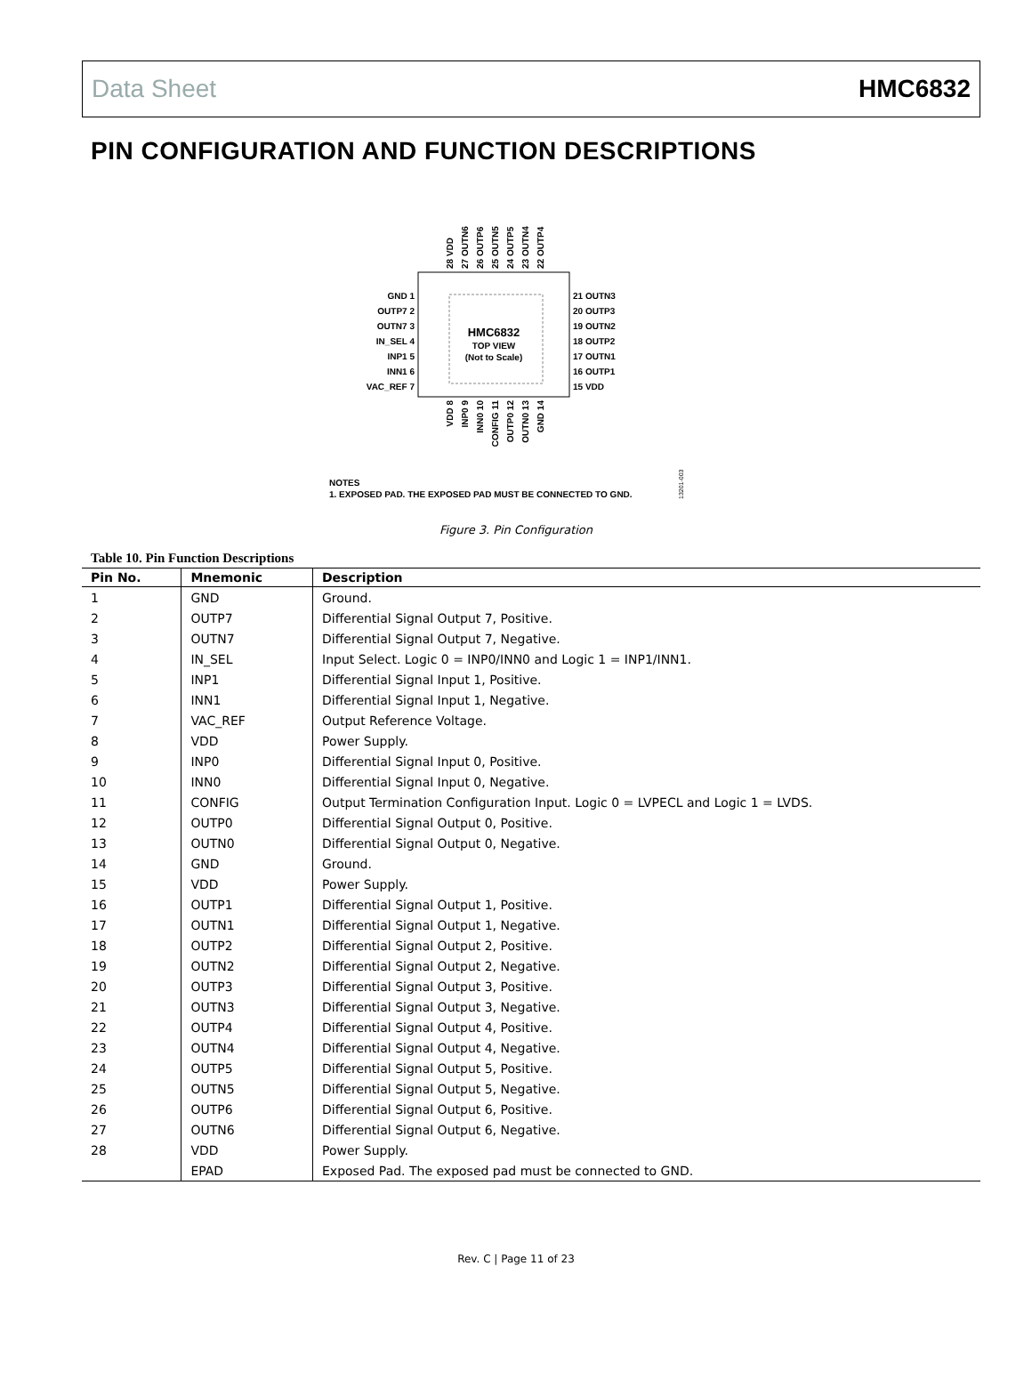Data Sheet HMC6832
PIN CONFIGURATION AND FUNCTION DESCRIPTIONS
HMC6832
TOP VIEW
(Not to Scale)
GND 1
OUTP7 2
OUTN7 3
IN_SEL 4
INP1 5
INN1 6
VAC_REF 7
21 OUTN3
20 OUTP3
19 OUTN2
18 OUTP2
17 OUTN1
16 OUTP1
15 VDD
28 VDD
27 OUTN6
26 OUTP6
25 OUTN5
24 OUTP5
23 OUTN4
22 OUTP4
VDD 8
INP0 9
INN0 10
CONFIG 11
OUTP0 12
OUTN0 13
GND 14
NOTES
1. EXPOSED PAD. THE EXPOSED PAD MUST BE CONNECTED TO GND.
13201-003
Figure 3. Pin Configuration
Table 10. Pin Function Descriptions
| Pin No. | Mnemonic | Description |
| --- | --- | --- |
| 1 | GND | Ground. |
| 2 | OUTP7 | Differential Signal Output 7, Positive. |
| 3 | OUTN7 | Differential Signal Output 7, Negative. |
| 4 | IN_SEL | Input Select. Logic 0 = INP0/INN0 and Logic 1 = INP1/INN1. |
| 5 | INP1 | Differential Signal Input 1, Positive. |
| 6 | INN1 | Differential Signal Input 1, Negative. |
| 7 | VAC_REF | Output Reference Voltage. |
| 8 | VDD | Power Supply. |
| 9 | INP0 | Differential Signal Input 0, Positive. |
| 10 | INN0 | Differential Signal Input 0, Negative. |
| 11 | CONFIG | Output Termination Configuration Input. Logic 0 = LVPECL and Logic 1 = LVDS. |
| 12 | OUTP0 | Differential Signal Output 0, Positive. |
| 13 | OUTN0 | Differential Signal Output 0, Negative. |
| 14 | GND | Ground. |
| 15 | VDD | Power Supply. |
| 16 | OUTP1 | Differential Signal Output 1, Positive. |
| 17 | OUTN1 | Differential Signal Output 1, Negative. |
| 18 | OUTP2 | Differential Signal Output 2, Positive. |
| 19 | OUTN2 | Differential Signal Output 2, Negative. |
| 20 | OUTP3 | Differential Signal Output 3, Positive. |
| 21 | OUTN3 | Differential Signal Output 3, Negative. |
| 22 | OUTP4 | Differential Signal Output 4, Positive. |
| 23 | OUTN4 | Differential Signal Output 4, Negative. |
| 24 | OUTP5 | Differential Signal Output 5, Positive. |
| 25 | OUTN5 | Differential Signal Output 5, Negative. |
| 26 | OUTP6 | Differential Signal Output 6, Positive. |
| 27 | OUTN6 | Differential Signal Output 6, Negative. |
| 28 | VDD | Power Supply. |
| | EPAD | Exposed Pad. The exposed pad must be connected to GND. |
Rev. C | Page 11 of 23